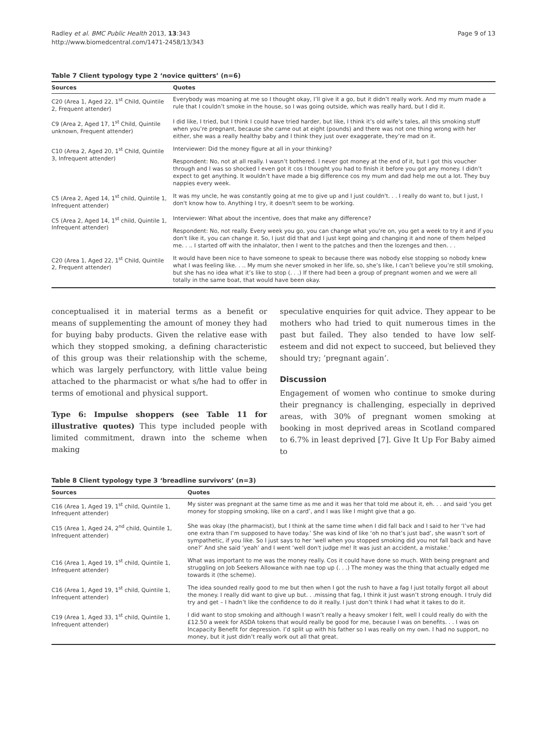Radley et al. BMC Public Health 2013, 13:343
http://www.biomedcentral.com/1471-2458/13/343
Page 9 of 13
Table 7 Client typology type 2 ‘novice quitters’ (n=6)
| Sources | Quotes |
| --- | --- |
| C20 (Area 1, Aged 22, 1<sup>st</sup> Child, Quintile 2, Frequent attender) | Everybody was moaning at me so I thought okay, I’ll give it a go, but it didn’t really work. And my mum made a rule that I couldn’t smoke in the house, so I was going outside, which was really hard, but I did it. |
| C9 (Area 2, Aged 17, 1<sup>st</sup> Child, Quintile unknown, Frequent attender) | I did like, I tried, but I think I could have tried harder, but like, I think it’s old wife’s tales, all this smoking stuff when you’re pregnant, because she came out at eight (pounds) and there was not one thing wrong with her either, she was a really healthy baby and I think they just over exaggerate, they’re mad on it. |
| C10 (Area 2, Aged 20, 1<sup>st</sup> Child, Quintile 3, Infrequent attender) | Interviewer: Did the money figure at all in your thinking? |
| | Respondent: No, not at all really. I wasn’t bothered. I never got money at the end of it, but I got this voucher through and I was so shocked I even got it cos I thought you had to finish it before you got any money. I didn’t expect to get anything. It wouldn’t have made a big difference cos my mum and dad help me out a lot. They buy nappies every week. |
| C5 (Area 2, Aged 14, 1<sup>st</sup> child, Quintile 1, Infrequent attender) | It was my uncle, he was constantly going at me to give up and I just couldn't. . . I really do want to, but I just, I don't know how to. Anything I try, it doesn't seem to be working. |
| C5 (Area 2, Aged 14, 1<sup>st</sup> child, Quintile 1, Infrequent attender) | Interviewer: What about the incentive, does that make any difference? |
| | Respondent: No, not really. Every week you go, you can change what you're on, you get a week to try it and if you don't like it, you can change it. So, I just did that and I just kept going and changing it and none of them helped me. . .. I started off with the inhalator, then I went to the patches and then the lozenges and then. . . |
| C20 (Area 1, Aged 22, 1<sup>st</sup> Child, Quintile 2, Frequent attender) | It would have been nice to have someone to speak to because there was nobody else stopping so nobody knew what I was feeling like. . .. My mum she never smoked in her life, so, she’s like, I can’t believe you’re still smoking, but she has no idea what it’s like to stop (. . .) If there had been a group of pregnant women and we were all totally in the same boat, that would have been okay. |
conceptualised it in material terms as a benefit or means of supplementing the amount of money they had for buying baby products. Given the relative ease with which they stopped smoking, a defining characteristic of this group was their relationship with the scheme, which was largely perfunctory, with little value being attached to the pharmacist or what s/he had to offer in terms of emotional and physical support.
Type 6: Impulse shoppers (see Table 11 for illustrative quotes) This type included people with limited commitment, drawn into the scheme when making
speculative enquiries for quit advice. They appear to be mothers who had tried to quit numerous times in the past but failed. They also tended to have low self-esteem and did not expect to succeed, but believed they should try; ‘pregnant again’.
Discussion
Engagement of women who continue to smoke during their pregnancy is challenging, especially in deprived areas, with 30% of pregnant women smoking at booking in most deprived areas in Scotland compared to 6.7% in least deprived [7]. Give It Up For Baby aimed to
Table 8 Client typology type 3 ‘breadline survivors’ (n=3)
| Sources | Quotes |
| --- | --- |
| C16 (Area 1, Aged 19, 1<sup>st</sup> child, Quintile 1, Infrequent attender) | My sister was pregnant at the same time as me and it was her that told me about it, eh. . . and said ‘you get money for stopping smoking, like on a card’, and I was like I might give that a go. |
| C15 (Area 1, Aged 24, 2<sup>nd</sup> child, Quintile 1, Infrequent attender) | She was okay (the pharmacist), but I think at the same time when I did fall back and I said to her ‘I’ve had one extra than I’m supposed to have today.’ She was kind of like ‘oh no that’s just bad’, she wasn’t sort of sympathetic, if you like. So I just says to her ‘well when you stopped smoking did you not fall back and have one?’ And she said ‘yeah’ and I went ‘well don't judge me! It was just an accident, a mistake.’ |
| C16 (Area 1, Aged 19, 1<sup>st</sup> child, Quintile 1, Infrequent attender) | What was important to me was the money really. Cos it could have done so much. With being pregnant and struggling on Job Seekers Allowance with nae top up (. . .) The money was the thing that actually edged me towards it (the scheme). |
| C16 (Area 1, Aged 19, 1<sup>st</sup> child, Quintile 1, Infrequent attender) | The idea sounded really good to me but then when I got the rush to have a fag I just totally forgot all about the money. I really did want to give up but. . .missing that fag, I think it just wasn’t strong enough. I truly did try and get – I hadn’t like the confidence to do it really. I just don’t think I had what it takes to do it. |
| C19 (Area 1, Aged 33, 1<sup>st</sup> child, Quintile 1, Infrequent attender) | I did want to stop smoking and although I wasn’t really a heavy smoker I felt, well I could really do with the £12.50 a week for ASDA tokens that would really be good for me, because I was on benefits. . . I was on Incapacity Benefit for depression. I’d split up with his father so I was really on my own. I had no support, no money, but it just didn’t really work out all that great. |